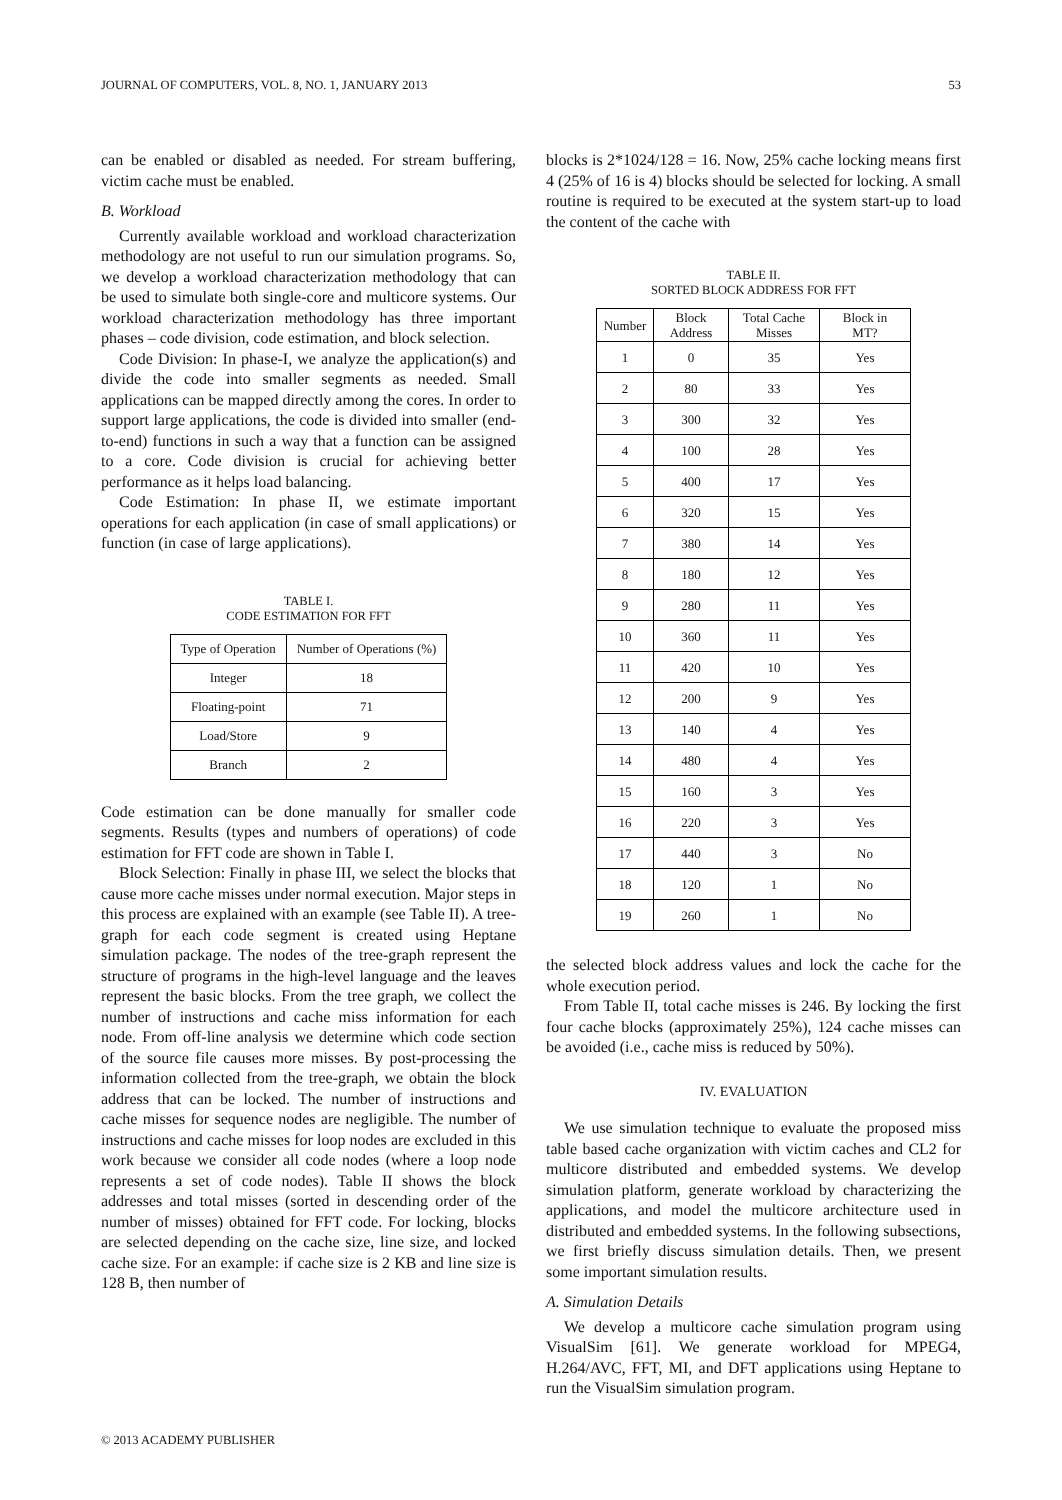JOURNAL OF COMPUTERS, VOL. 8, NO. 1, JANUARY 2013 53
can be enabled or disabled as needed. For stream buffering, victim cache must be enabled.
B. Workload
Currently available workload and workload characterization methodology are not useful to run our simulation programs. So, we develop a workload characterization methodology that can be used to simulate both single-core and multicore systems. Our workload characterization methodology has three important phases – code division, code estimation, and block selection.
Code Division: In phase-I, we analyze the application(s) and divide the code into smaller segments as needed. Small applications can be mapped directly among the cores. In order to support large applications, the code is divided into smaller (end-to-end) functions in such a way that a function can be assigned to a core. Code division is crucial for achieving better performance as it helps load balancing.
Code Estimation: In phase II, we estimate important operations for each application (in case of small applications) or function (in case of large applications).
TABLE I.
CODE ESTIMATION FOR FFT
| Type of Operation | Number of Operations (%) |
| --- | --- |
| Integer | 18 |
| Floating-point | 71 |
| Load/Store | 9 |
| Branch | 2 |
Code estimation can be done manually for smaller code segments. Results (types and numbers of operations) of code estimation for FFT code are shown in Table I.
Block Selection: Finally in phase III, we select the blocks that cause more cache misses under normal execution. Major steps in this process are explained with an example (see Table II). A tree-graph for each code segment is created using Heptane simulation package. The nodes of the tree-graph represent the structure of programs in the high-level language and the leaves represent the basic blocks. From the tree graph, we collect the number of instructions and cache miss information for each node. From off-line analysis we determine which code section of the source file causes more misses. By post-processing the information collected from the tree-graph, we obtain the block address that can be locked. The number of instructions and cache misses for sequence nodes are negligible. The number of instructions and cache misses for loop nodes are excluded in this work because we consider all code nodes (where a loop node represents a set of code nodes). Table II shows the block addresses and total misses (sorted in descending order of the number of misses) obtained for FFT code. For locking, blocks are selected depending on the cache size, line size, and locked cache size. For an example: if cache size is 2 KB and line size is 128 B, then number of
blocks is 2*1024/128 = 16. Now, 25% cache locking means first 4 (25% of 16 is 4) blocks should be selected for locking. A small routine is required to be executed at the system start-up to load the content of the cache with
TABLE II.
SORTED BLOCK ADDRESS FOR FFT
| Number | Block Address | Total Cache Misses | Block in MT? |
| --- | --- | --- | --- |
| 1 | 0 | 35 | Yes |
| 2 | 80 | 33 | Yes |
| 3 | 300 | 32 | Yes |
| 4 | 100 | 28 | Yes |
| 5 | 400 | 17 | Yes |
| 6 | 320 | 15 | Yes |
| 7 | 380 | 14 | Yes |
| 8 | 180 | 12 | Yes |
| 9 | 280 | 11 | Yes |
| 10 | 360 | 11 | Yes |
| 11 | 420 | 10 | Yes |
| 12 | 200 | 9 | Yes |
| 13 | 140 | 4 | Yes |
| 14 | 480 | 4 | Yes |
| 15 | 160 | 3 | Yes |
| 16 | 220 | 3 | Yes |
| 17 | 440 | 3 | No |
| 18 | 120 | 1 | No |
| 19 | 260 | 1 | No |
the selected block address values and lock the cache for the whole execution period.
From Table II, total cache misses is 246. By locking the first four cache blocks (approximately 25%), 124 cache misses can be avoided (i.e., cache miss is reduced by 50%).
IV. EVALUATION
We use simulation technique to evaluate the proposed miss table based cache organization with victim caches and CL2 for multicore distributed and embedded systems. We develop simulation platform, generate workload by characterizing the applications, and model the multicore architecture used in distributed and embedded systems. In the following subsections, we first briefly discuss simulation details. Then, we present some important simulation results.
A. Simulation Details
We develop a multicore cache simulation program using VisualSim [61]. We generate workload for MPEG4, H.264/AVC, FFT, MI, and DFT applications using Heptane to run the VisualSim simulation program.
© 2013 ACADEMY PUBLISHER